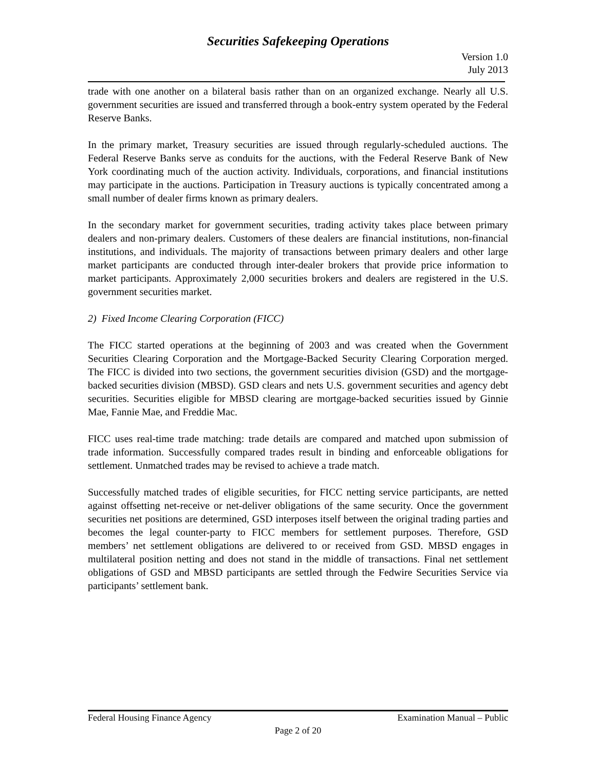Securities Safekeeping Operations
Version 1.0
July 2013
trade with one another on a bilateral basis rather than on an organized exchange. Nearly all U.S. government securities are issued and transferred through a book-entry system operated by the Federal Reserve Banks.
In the primary market, Treasury securities are issued through regularly-scheduled auctions. The Federal Reserve Banks serve as conduits for the auctions, with the Federal Reserve Bank of New York coordinating much of the auction activity. Individuals, corporations, and financial institutions may participate in the auctions. Participation in Treasury auctions is typically concentrated among a small number of dealer firms known as primary dealers.
In the secondary market for government securities, trading activity takes place between primary dealers and non-primary dealers. Customers of these dealers are financial institutions, non-financial institutions, and individuals. The majority of transactions between primary dealers and other large market participants are conducted through inter-dealer brokers that provide price information to market participants. Approximately 2,000 securities brokers and dealers are registered in the U.S. government securities market.
2) Fixed Income Clearing Corporation (FICC)
The FICC started operations at the beginning of 2003 and was created when the Government Securities Clearing Corporation and the Mortgage-Backed Security Clearing Corporation merged. The FICC is divided into two sections, the government securities division (GSD) and the mortgage-backed securities division (MBSD). GSD clears and nets U.S. government securities and agency debt securities. Securities eligible for MBSD clearing are mortgage-backed securities issued by Ginnie Mae, Fannie Mae, and Freddie Mac.
FICC uses real-time trade matching: trade details are compared and matched upon submission of trade information. Successfully compared trades result in binding and enforceable obligations for settlement. Unmatched trades may be revised to achieve a trade match.
Successfully matched trades of eligible securities, for FICC netting service participants, are netted against offsetting net-receive or net-deliver obligations of the same security. Once the government securities net positions are determined, GSD interposes itself between the original trading parties and becomes the legal counter-party to FICC members for settlement purposes. Therefore, GSD members’ net settlement obligations are delivered to or received from GSD. MBSD engages in multilateral position netting and does not stand in the middle of transactions. Final net settlement obligations of GSD and MBSD participants are settled through the Fedwire Securities Service via participants’ settlement bank.
Federal Housing Finance Agency Examination Manual – Public
Page 2 of 20